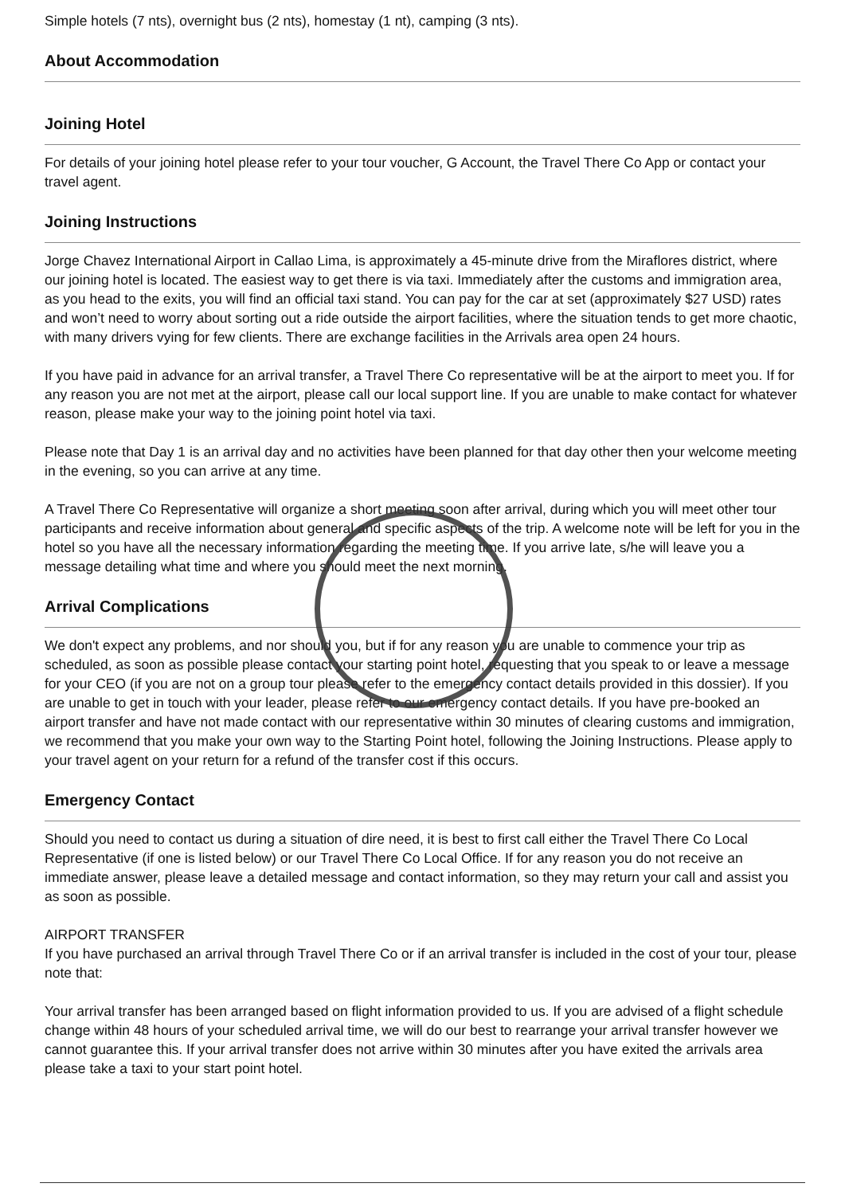Simple hotels (7 nts), overnight bus (2 nts), homestay (1 nt), camping (3 nts).
About Accommodation
Joining Hotel
For details of your joining hotel please refer to your tour voucher, G Account, the Travel There Co App or contact your travel agent.
Joining Instructions
Jorge Chavez International Airport in Callao Lima, is approximately a 45-minute drive from the Miraflores district, where our joining hotel is located. The easiest way to get there is via taxi. Immediately after the customs and immigration area, as you head to the exits, you will find an official taxi stand. You can pay for the car at set (approximately $27 USD) rates and won’t need to worry about sorting out a ride outside the airport facilities, where the situation tends to get more chaotic, with many drivers vying for few clients. There are exchange facilities in the Arrivals area open 24 hours.
If you have paid in advance for an arrival transfer, a Travel There Co representative will be at the airport to meet you. If for any reason you are not met at the airport, please call our local support line. If you are unable to make contact for whatever reason, please make your way to the joining point hotel via taxi.
Please note that Day 1 is an arrival day and no activities have been planned for that day other then your welcome meeting in the evening, so you can arrive at any time.
A Travel There Co Representative will organize a short meeting soon after arrival, during which you will meet other tour participants and receive information about general and specific aspects of the trip. A welcome note will be left for you in the hotel so you have all the necessary information regarding the meeting time. If you arrive late, s/he will leave you a message detailing what time and where you should meet the next morning.
Arrival Complications
We don't expect any problems, and nor should you, but if for any reason you are unable to commence your trip as scheduled, as soon as possible please contact your starting point hotel, requesting that you speak to or leave a message for your CEO (if you are not on a group tour please refer to the emergency contact details provided in this dossier). If you are unable to get in touch with your leader, please refer to our emergency contact details. If you have pre-booked an airport transfer and have not made contact with our representative within 30 minutes of clearing customs and immigration, we recommend that you make your own way to the Starting Point hotel, following the Joining Instructions. Please apply to your travel agent on your return for a refund of the transfer cost if this occurs.
Emergency Contact
Should you need to contact us during a situation of dire need, it is best to first call either the Travel There Co Local Representative (if one is listed below) or our Travel There Co Local Office. If for any reason you do not receive an immediate answer, please leave a detailed message and contact information, so they may return your call and assist you as soon as possible.
AIRPORT TRANSFER
If you have purchased an arrival through Travel There Co or if an arrival transfer is included in the cost of your tour, please note that:
Your arrival transfer has been arranged based on flight information provided to us. If you are advised of a flight schedule change within 48 hours of your scheduled arrival time, we will do our best to rearrange your arrival transfer however we cannot guarantee this. If your arrival transfer does not arrive within 30 minutes after you have exited the arrivals area please take a taxi to your start point hotel.